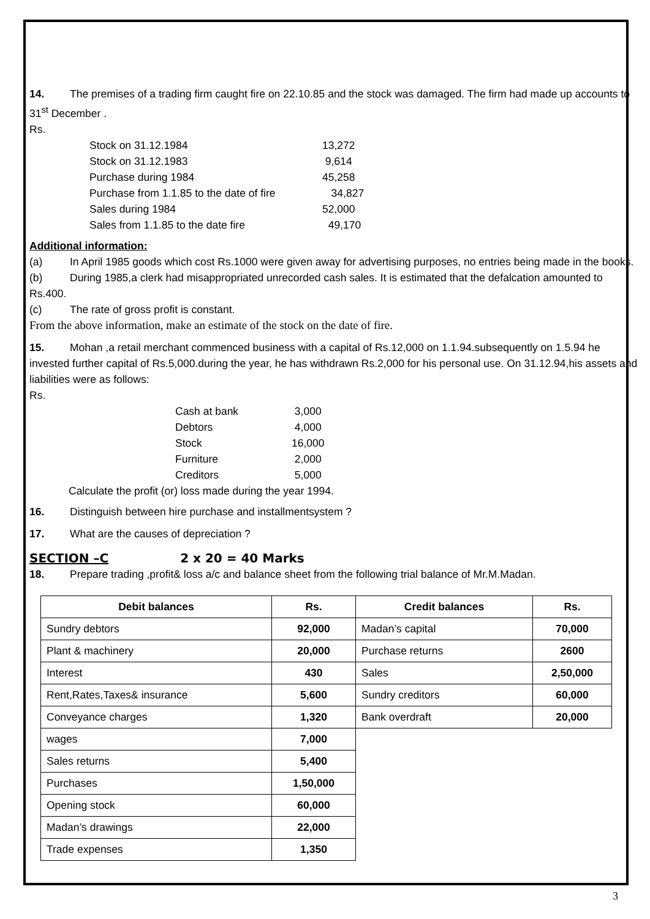14. The premises of a trading firm caught fire on 22.10.85 and the stock was damaged. The firm had made up accounts to 31<sup>st</sup> December .
Rs.
| Stock on 31.12.1984 | 13,272 |
| Stock on 31.12.1983 | 9,614 |
| Purchase during 1984 | 45,258 |
| Purchase from 1.1.85 to the date of fire | 34,827 |
| Sales during 1984 | 52,000 |
| Sales from 1.1.85 to the date fire | 49,170 |
Additional information:
(a) In April 1985 goods which cost Rs.1000 were given away for advertising purposes, no entries being made in the books.
(b) During 1985,a clerk had misappropriated unrecorded cash sales. It is estimated that the defalcation amounted to Rs.400.
(c) The rate of gross profit is constant.
From the above information, make an estimate of the stock on the date of fire.
15. Mohan ,a retail merchant commenced business with a capital of Rs.12,000 on 1.1.94.subsequently on 1.5.94 he invested further capital of Rs.5,000.during the year, he has withdrawn Rs.2,000 for his personal use. On 31.12.94,his assets and liabilities were as follows:
Rs.
| Cash at bank | 3,000 |
| Debtors | 4,000 |
| Stock | 16,000 |
| Furniture | 2,000 |
| Creditors | 5,000 |
Calculate the profit (or) loss made during the year 1994.
16. Distinguish between hire purchase and installmentsystem ?
17. What are the causes of depreciation ?
SECTION –C 2 x 20 = 40 Marks
18. Prepare trading ,profit& loss a/c and balance sheet from the following trial balance of Mr.M.Madan.
| Debit balances | Rs. |
| --- | --- |
| Sundry debtors | 92,000 |
| Plant & machinery | 20,000 |
| Interest | 430 |
| Rent,Rates,Taxes& insurance | 5,600 |
| Conveyance charges | 1,320 |
| wages | 7,000 |
| Sales returns | 5,400 |
| Purchases | 1,50,000 |
| Opening stock | 60,000 |
| Madan’s drawings | 22,000 |
| Trade expenses | 1,350 |
| Credit balances | Rs. |
| --- | --- |
| Madan’s capital | 70,000 |
| Purchase returns | 2600 |
| Sales | 2,50,000 |
| Sundry creditors | 60,000 |
| Bank overdraft | 20,000 |
3